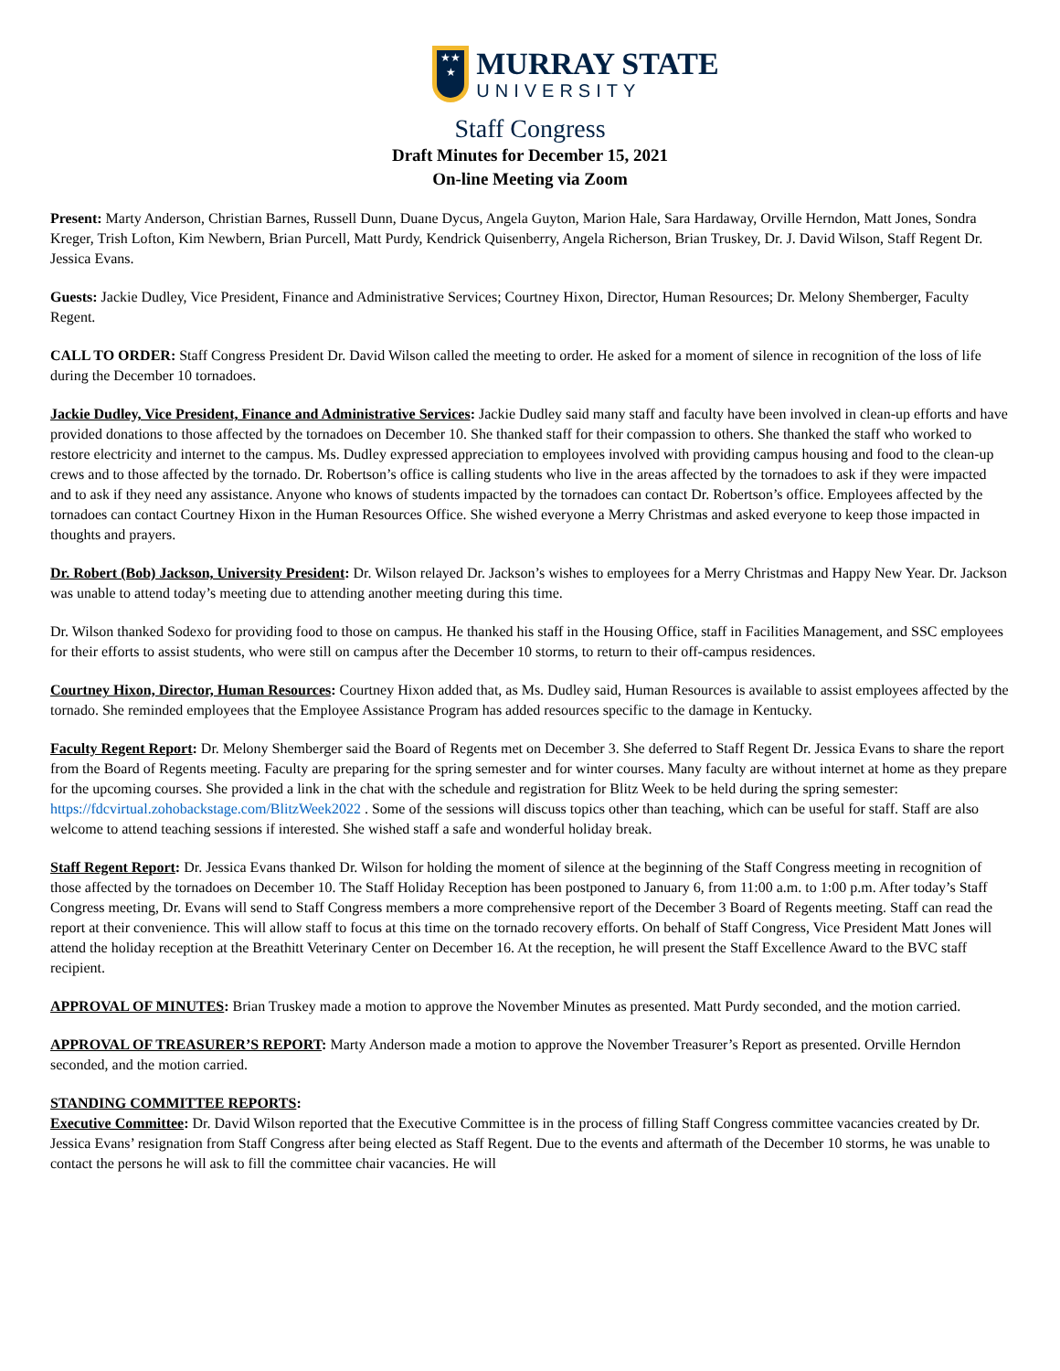★★
★
MURRAY STATE
UNIVERSITY
Staff Congress
Draft Minutes for December 15, 2021
On-line Meeting via Zoom
Present: Marty Anderson, Christian Barnes, Russell Dunn, Duane Dycus, Angela Guyton, Marion Hale, Sara Hardaway, Orville Herndon, Matt Jones, Sondra Kreger, Trish Lofton, Kim Newbern, Brian Purcell, Matt Purdy, Kendrick Quisenberry, Angela Richerson, Brian Truskey, Dr. J. David Wilson, Staff Regent Dr. Jessica Evans.
Guests: Jackie Dudley, Vice President, Finance and Administrative Services; Courtney Hixon, Director, Human Resources; Dr. Melony Shemberger, Faculty Regent.
CALL TO ORDER: Staff Congress President Dr. David Wilson called the meeting to order. He asked for a moment of silence in recognition of the loss of life during the December 10 tornadoes.
Jackie Dudley, Vice President, Finance and Administrative Services: Jackie Dudley said many staff and faculty have been involved in clean-up efforts and have provided donations to those affected by the tornadoes on December 10. She thanked staff for their compassion to others. She thanked the staff who worked to restore electricity and internet to the campus. Ms. Dudley expressed appreciation to employees involved with providing campus housing and food to the clean-up crews and to those affected by the tornado. Dr. Robertson’s office is calling students who live in the areas affected by the tornadoes to ask if they were impacted and to ask if they need any assistance. Anyone who knows of students impacted by the tornadoes can contact Dr. Robertson’s office. Employees affected by the tornadoes can contact Courtney Hixon in the Human Resources Office. She wished everyone a Merry Christmas and asked everyone to keep those impacted in thoughts and prayers.
Dr. Robert (Bob) Jackson, University President: Dr. Wilson relayed Dr. Jackson’s wishes to employees for a Merry Christmas and Happy New Year. Dr. Jackson was unable to attend today’s meeting due to attending another meeting during this time.
Dr. Wilson thanked Sodexo for providing food to those on campus. He thanked his staff in the Housing Office, staff in Facilities Management, and SSC employees for their efforts to assist students, who were still on campus after the December 10 storms, to return to their off-campus residences.
Courtney Hixon, Director, Human Resources: Courtney Hixon added that, as Ms. Dudley said, Human Resources is available to assist employees affected by the tornado. She reminded employees that the Employee Assistance Program has added resources specific to the damage in Kentucky.
Faculty Regent Report: Dr. Melony Shemberger said the Board of Regents met on December 3. She deferred to Staff Regent Dr. Jessica Evans to share the report from the Board of Regents meeting. Faculty are preparing for the spring semester and for winter courses. Many faculty are without internet at home as they prepare for the upcoming courses. She provided a link in the chat with the schedule and registration for Blitz Week to be held during the spring semester: https://fdcvirtual.zohobackstage.com/BlitzWeek2022 . Some of the sessions will discuss topics other than teaching, which can be useful for staff. Staff are also welcome to attend teaching sessions if interested. She wished staff a safe and wonderful holiday break.
Staff Regent Report: Dr. Jessica Evans thanked Dr. Wilson for holding the moment of silence at the beginning of the Staff Congress meeting in recognition of those affected by the tornadoes on December 10. The Staff Holiday Reception has been postponed to January 6, from 11:00 a.m. to 1:00 p.m. After today’s Staff Congress meeting, Dr. Evans will send to Staff Congress members a more comprehensive report of the December 3 Board of Regents meeting. Staff can read the report at their convenience. This will allow staff to focus at this time on the tornado recovery efforts. On behalf of Staff Congress, Vice President Matt Jones will attend the holiday reception at the Breathitt Veterinary Center on December 16. At the reception, he will present the Staff Excellence Award to the BVC staff recipient.
APPROVAL OF MINUTES: Brian Truskey made a motion to approve the November Minutes as presented. Matt Purdy seconded, and the motion carried.
APPROVAL OF TREASURER’S REPORT: Marty Anderson made a motion to approve the November Treasurer’s Report as presented. Orville Herndon seconded, and the motion carried.
STANDING COMMITTEE REPORTS:
Executive Committee: Dr. David Wilson reported that the Executive Committee is in the process of filling Staff Congress committee vacancies created by Dr. Jessica Evans’ resignation from Staff Congress after being elected as Staff Regent. Due to the events and aftermath of the December 10 storms, he was unable to contact the persons he will ask to fill the committee chair vacancies. He will